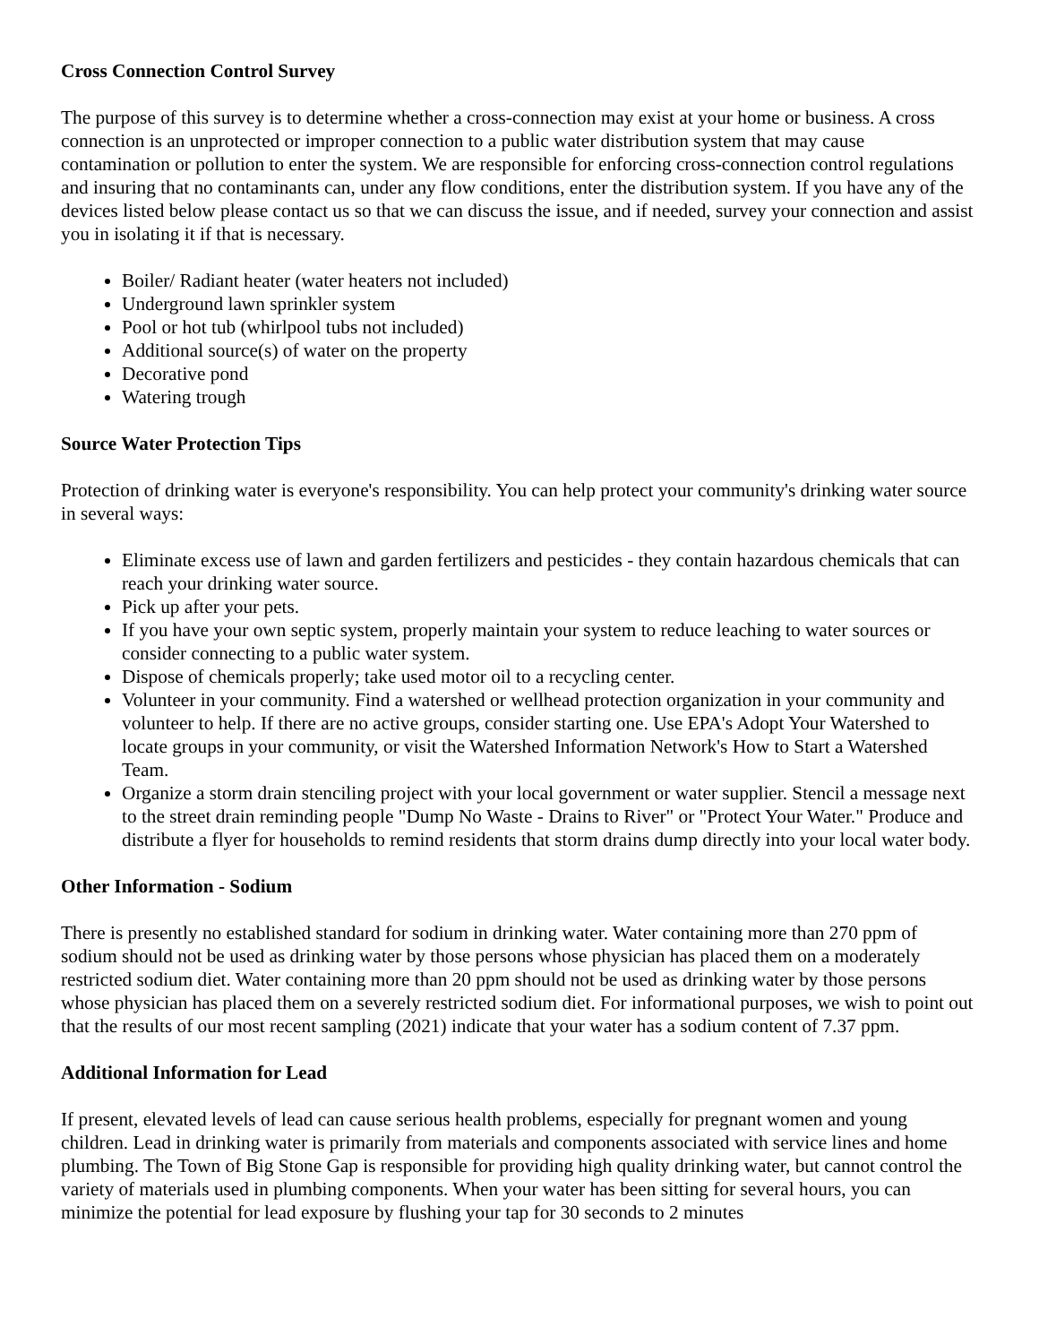Cross Connection Control Survey
The purpose of this survey is to determine whether a cross-connection may exist at your home or business. A cross connection is an unprotected or improper connection to a public water distribution system that may cause contamination or pollution to enter the system. We are responsible for enforcing cross-connection control regulations and insuring that no contaminants can, under any flow conditions, enter the distribution system. If you have any of the devices listed below please contact us so that we can discuss the issue, and if needed, survey your connection and assist you in isolating it if that is necessary.
Boiler/ Radiant heater (water heaters not included)
Underground lawn sprinkler system
Pool or hot tub (whirlpool tubs not included)
Additional source(s) of water on the property
Decorative pond
Watering trough
Source Water Protection Tips
Protection of drinking water is everyone's responsibility. You can help protect your community's drinking water source in several ways:
Eliminate excess use of lawn and garden fertilizers and pesticides - they contain hazardous chemicals that can reach your drinking water source.
Pick up after your pets.
If you have your own septic system, properly maintain your system to reduce leaching to water sources or consider connecting to a public water system.
Dispose of chemicals properly; take used motor oil to a recycling center.
Volunteer in your community. Find a watershed or wellhead protection organization in your community and volunteer to help. If there are no active groups, consider starting one. Use EPA's Adopt Your Watershed to locate groups in your community, or visit the Watershed Information Network's How to Start a Watershed Team.
Organize a storm drain stenciling project with your local government or water supplier. Stencil a message next to the street drain reminding people "Dump No Waste - Drains to River" or "Protect Your Water." Produce and distribute a flyer for households to remind residents that storm drains dump directly into your local water body.
Other Information - Sodium
There is presently no established standard for sodium in drinking water. Water containing more than 270 ppm of sodium should not be used as drinking water by those persons whose physician has placed them on a moderately restricted sodium diet. Water containing more than 20 ppm should not be used as drinking water by those persons whose physician has placed them on a severely restricted sodium diet. For informational purposes, we wish to point out that the results of our most recent sampling (2021) indicate that your water has a sodium content of 7.37 ppm.
Additional Information for Lead
If present, elevated levels of lead can cause serious health problems, especially for pregnant women and young children. Lead in drinking water is primarily from materials and components associated with service lines and home plumbing. The Town of Big Stone Gap is responsible for providing high quality drinking water, but cannot control the variety of materials used in plumbing components. When your water has been sitting for several hours, you can minimize the potential for lead exposure by flushing your tap for 30 seconds to 2 minutes